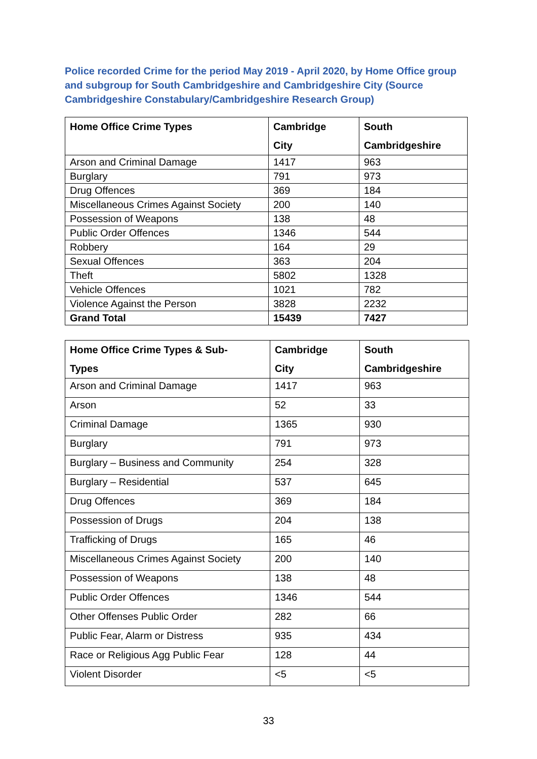Police recorded Crime for the period May 2019 - April 2020, by Home Office group and subgroup for South Cambridgeshire and Cambridgeshire City (Source Cambridgeshire Constabulary/Cambridgeshire Research Group)
| Home Office Crime Types | Cambridge City | South Cambridgeshire |
| --- | --- | --- |
| Arson and Criminal Damage | 1417 | 963 |
| Burglary | 791 | 973 |
| Drug Offences | 369 | 184 |
| Miscellaneous Crimes Against Society | 200 | 140 |
| Possession of Weapons | 138 | 48 |
| Public Order Offences | 1346 | 544 |
| Robbery | 164 | 29 |
| Sexual Offences | 363 | 204 |
| Theft | 5802 | 1328 |
| Vehicle Offences | 1021 | 782 |
| Violence Against the Person | 3828 | 2232 |
| Grand Total | 15439 | 7427 |
| Home Office Crime Types & Sub- Types | Cambridge City | South Cambridgeshire |
| --- | --- | --- |
| Arson and Criminal Damage | 1417 | 963 |
| Arson | 52 | 33 |
| Criminal Damage | 1365 | 930 |
| Burglary | 791 | 973 |
| Burglary – Business and Community | 254 | 328 |
| Burglary – Residential | 537 | 645 |
| Drug Offences | 369 | 184 |
| Possession of Drugs | 204 | 138 |
| Trafficking of Drugs | 165 | 46 |
| Miscellaneous Crimes Against Society | 200 | 140 |
| Possession of Weapons | 138 | 48 |
| Public Order Offences | 1346 | 544 |
| Other Offenses Public Order | 282 | 66 |
| Public Fear, Alarm or Distress | 935 | 434 |
| Race or Religious Agg Public Fear | 128 | 44 |
| Violent Disorder | <5 | <5 |
33